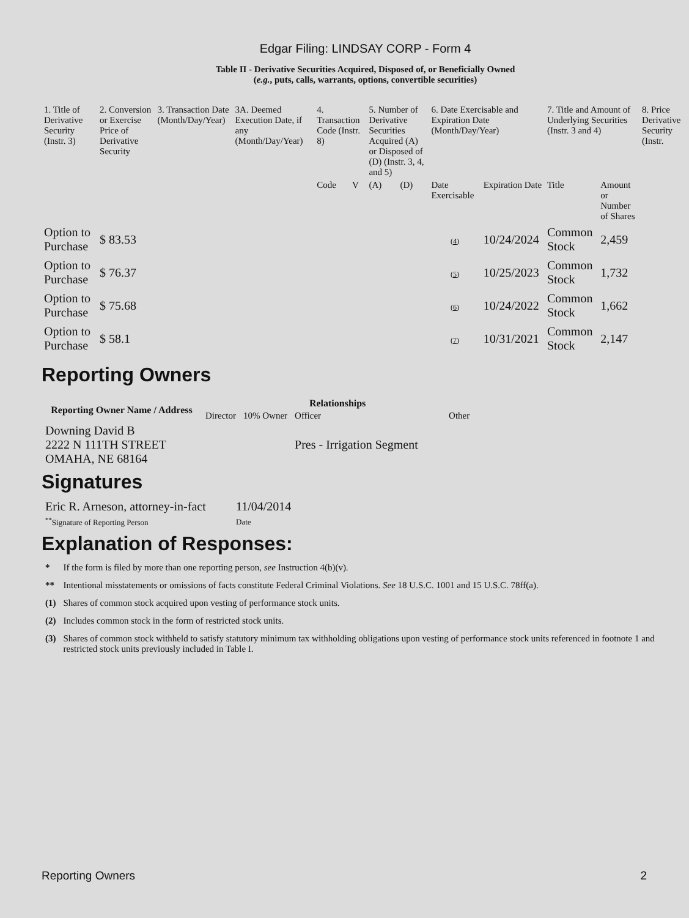Edgar Filing: LINDSAY CORP - Form 4
Table II - Derivative Securities Acquired, Disposed of, or Beneficially Owned
(e.g., puts, calls, warrants, options, convertible securities)
| 1. Title of Derivative Security (Instr. 3) | 2. Conversion or Exercise Price of Derivative Security | 3. Transaction Date (Month/Day/Year) | 3A. Deemed Execution Date, if any (Month/Day/Year) | 4. Transaction Code (Instr. 8) | | 5. Number of Derivative Securities Acquired (A) or Disposed of (D) (Instr. 3, 4, and 5) | | 6. Date Exercisable and Expiration Date (Month/Day/Year) | | 7. Title and Amount of Underlying Securities (Instr. 3 and 4) | | 8. Price Derivative Security (Instr. |
| | | | | Code | V | (A) | (D) | Date Exercisable | Expiration Date | Title | Amount or Number of Shares | |
| Option to Purchase | $ 83.53 | | | | | | | (4) | 10/24/2024 | Common Stock | 2,459 | |
| Option to Purchase | $ 76.37 | | | | | | | (5) | 10/25/2023 | Common Stock | 1,732 | |
| Option to Purchase | $ 75.68 | | | | | | | (6) | 10/24/2022 | Common Stock | 1,662 | |
| Option to Purchase | $ 58.1 | | | | | | | (7) | 10/31/2021 | Common Stock | 2,147 | |
Reporting Owners
| Reporting Owner Name / Address | Relationships | | | |
| --- | --- | --- | --- | --- |
| | Director | 10% Owner | Officer | Other |
| Downing David B 2222 N 111TH STREET OMAHA, NE 68164 | | | Pres - Irrigation Segment | |
Signatures
| Eric R. Arneson, attorney-in-fact | 11/04/2014 |
| <sup>**</sup> Signature of Reporting Person | Date |
Explanation of Responses:
| * | If the form is filed by more than one reporting person, see Instruction 4(b)(v). |
| ** | Intentional misstatements or omissions of facts constitute Federal Criminal Violations. See 18 U.S.C. 1001 and 15 U.S.C. 78ff(a). |
| (1) | Shares of common stock acquired upon vesting of performance stock units. |
| (2) | Includes common stock in the form of restricted stock units. |
| (3) | Shares of common stock withheld to satisfy statutory minimum tax withholding obligations upon vesting of performance stock units referenced in footnote 1 and restricted stock units previously included in Table I. |
Reporting Owners 2